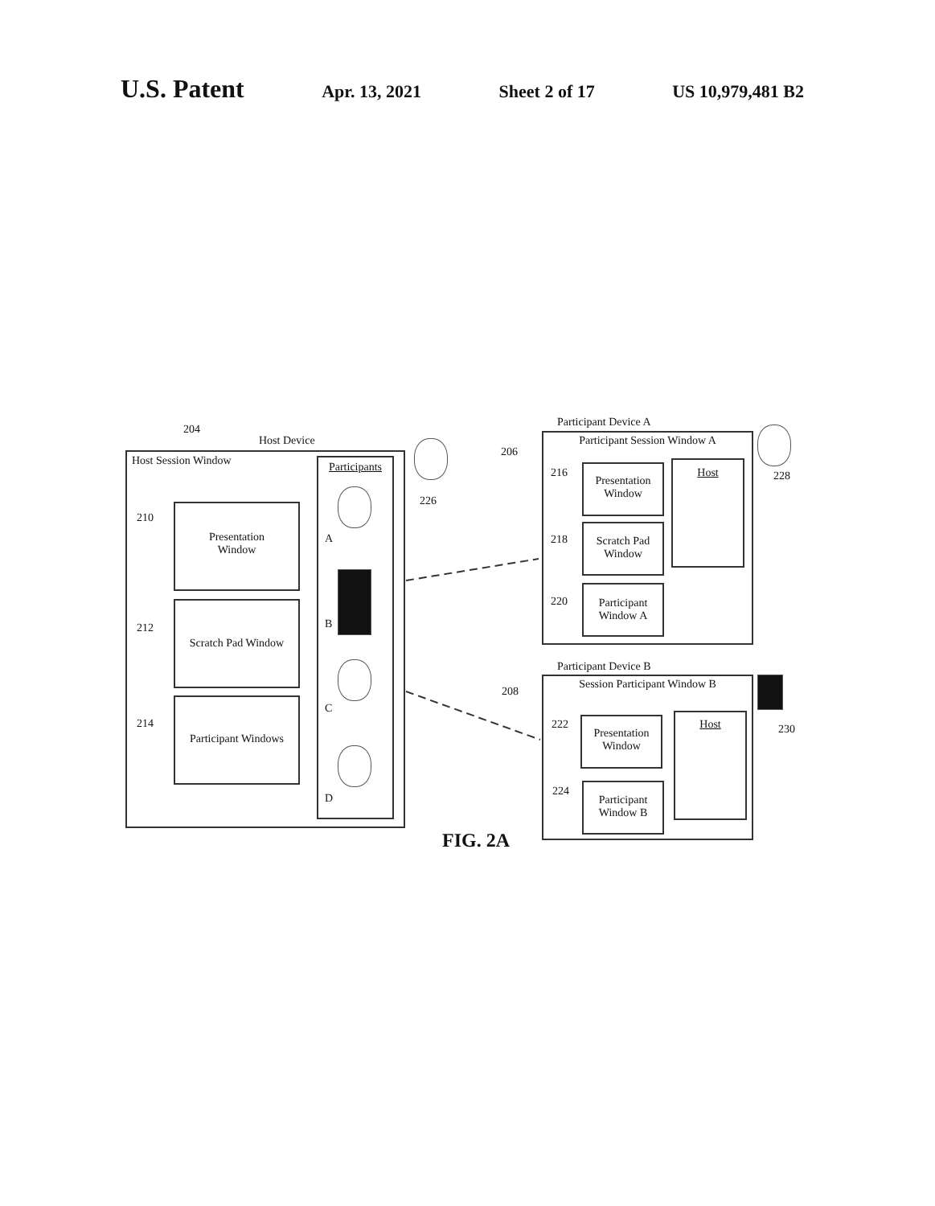U.S. Patent Apr. 13, 2021 Sheet 2 of 17 US 10,979,481 B2
204
Host Device
Host Session Window
210
Presentation
Window
212
Scratch Pad Window
214
Participant Windows
Participants
226
A
B
C
D
Participant Device A
Participant Session Window A
206
216
Presentation
Window
218
Scratch Pad
Window
220
Participant
Window A
Host 228
Participant Device B
Session Participant Window B
208
222
Presentation
Window
224
Participant
Window B
Host 230
FIG. 2A